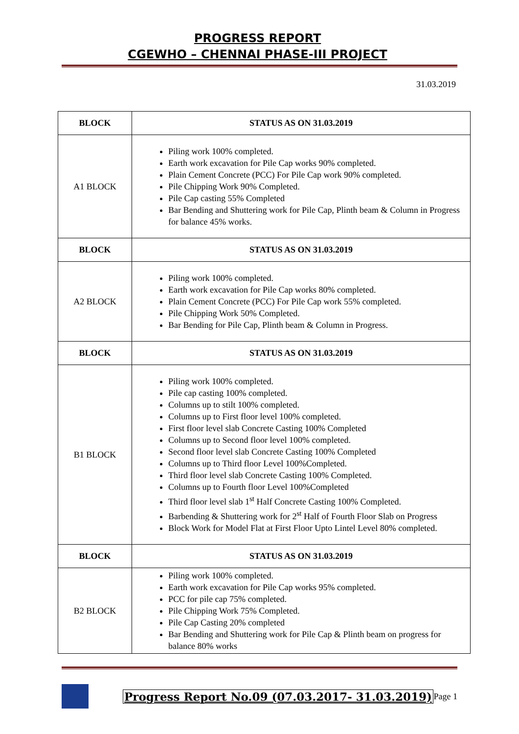PROGRESS REPORT
CGEWHO – CHENNAI PHASE-III PROJECT
31.03.2019
| BLOCK | STATUS AS ON 31.03.2019 |
| --- | --- |
| A1 BLOCK | Piling work 100% completed. Earth work excavation for Pile Cap works 90% completed. Plain Cement Concrete (PCC) For Pile Cap work 90% completed. Pile Chipping Work 90% Completed. Pile Cap casting 55% Completed Bar Bending and Shuttering work for Pile Cap, Plinth beam & Column in Progress for balance 45% works. |
| BLOCK | STATUS AS ON 31.03.2019 |
| A2 BLOCK | Piling work 100% completed. Earth work excavation for Pile Cap works 80% completed. Plain Cement Concrete (PCC) For Pile Cap work 55% completed. Pile Chipping Work 50% Completed. Bar Bending for Pile Cap, Plinth beam & Column in Progress. |
| BLOCK | STATUS AS ON 31.03.2019 |
| B1 BLOCK | Piling work 100% completed. Pile cap casting 100% completed. Columns up to stilt 100% completed. Columns up to First floor level 100% completed. First floor level slab Concrete Casting 100% Completed Columns up to Second floor level 100% completed. Second floor level slab Concrete Casting 100% Completed Columns up to Third floor Level 100%Completed. Third floor level slab Concrete Casting 100% Completed. Columns up to Fourth floor Level 100%Completed Third floor level slab 1<sup>st</sup> Half Concrete Casting 100% Completed. Barbending & Shuttering work for 2<sup>st</sup> Half of Fourth Floor Slab on Progress Block Work for Model Flat at First Floor Upto Lintel Level 80% completed. |
| BLOCK | STATUS AS ON 31.03.2019 |
| B2 BLOCK | Piling work 100% completed. Earth work excavation for Pile Cap works 95% completed. PCC for pile cap 75% completed. Pile Chipping Work 75% Completed. Pile Cap Casting 20% completed Bar Bending and Shuttering work for Pile Cap & Plinth beam on progress for balance 80% works |
Progress Report No.09 (07.03.2017- 31.03.2019) Page 1